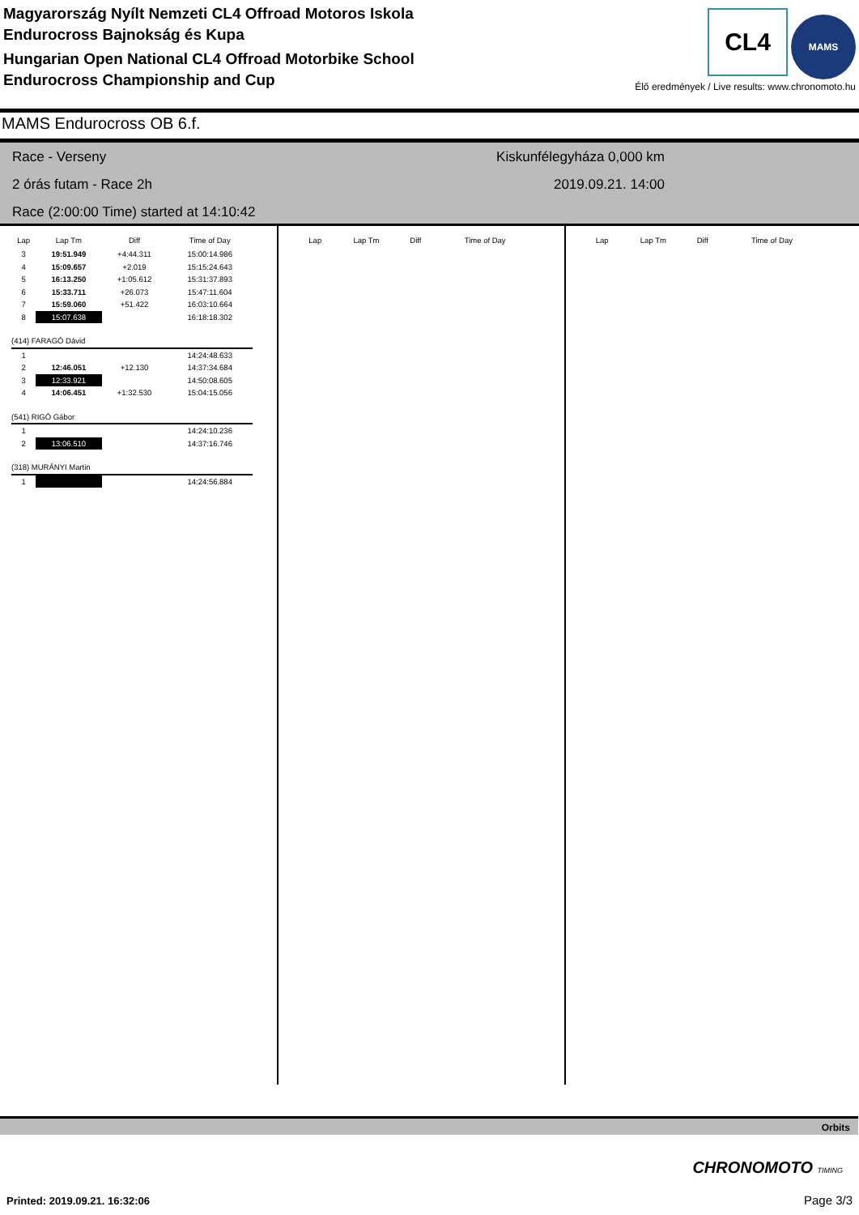Magyarország Nyílt Nemzeti CL4 Offroad Motoros Iskola
Endurocross Bajnokság és Kupa
Hungarian Open National CL4 Offroad Motorbike School
Endurocross Championship and Cup
CL4 MAMS
Élő eredmények / Live results: www.chronomoto.hu
MAMS Endurocross OB 6.f.
Race - Verseny
2 órás futam - Race 2h
Race (2:00:00 Time) started at 14:10:42
Kiskunfélegyháza 0,000 km
2019.09.21. 14:00
| Lap | Lap Tm | Diff | Time of Day |
| --- | --- | --- | --- |
| 3 | 19:51.949 | +4:44.311 | 15:00:14.986 |
| 4 | 15:09.657 | +2.019 | 15:15:24.643 |
| 5 | 16:13.250 | +1:05.612 | 15:31:37.893 |
| 6 | 15:33.711 | +26.073 | 15:47:11.604 |
| 7 | 15:59.060 | +51.422 | 16:03:10.664 |
| 8 | 15:07.638 | | 16:18:18.302 |
| (414) FARAGÓ Dávid | | | |
| 1 | | | 14:24:48.633 |
| 2 | 12:46.051 | +12.130 | 14:37:34.684 |
| 3 | 12:33.921 | | 14:50:08.605 |
| 4 | 14:06.451 | +1:32.530 | 15:04:15.056 |
| (541) RIGÓ Gábor | | | |
| 1 | | | 14:24:10.236 |
| 2 | 13:06.510 | | 14:37:16.746 |
| (318) MURÁNYI Martin | | | |
| 1 | | | 14:24:56.884 |
| Lap | Lap Tm | Diff | Time of Day |
| --- | --- | --- | --- |
| Lap | Lap Tm | Diff | Time of Day |
| --- | --- | --- | --- |
Orbits
CHRONOMOTO TIMING
Printed: 2019.09.21. 16:32:06 Page 3/3